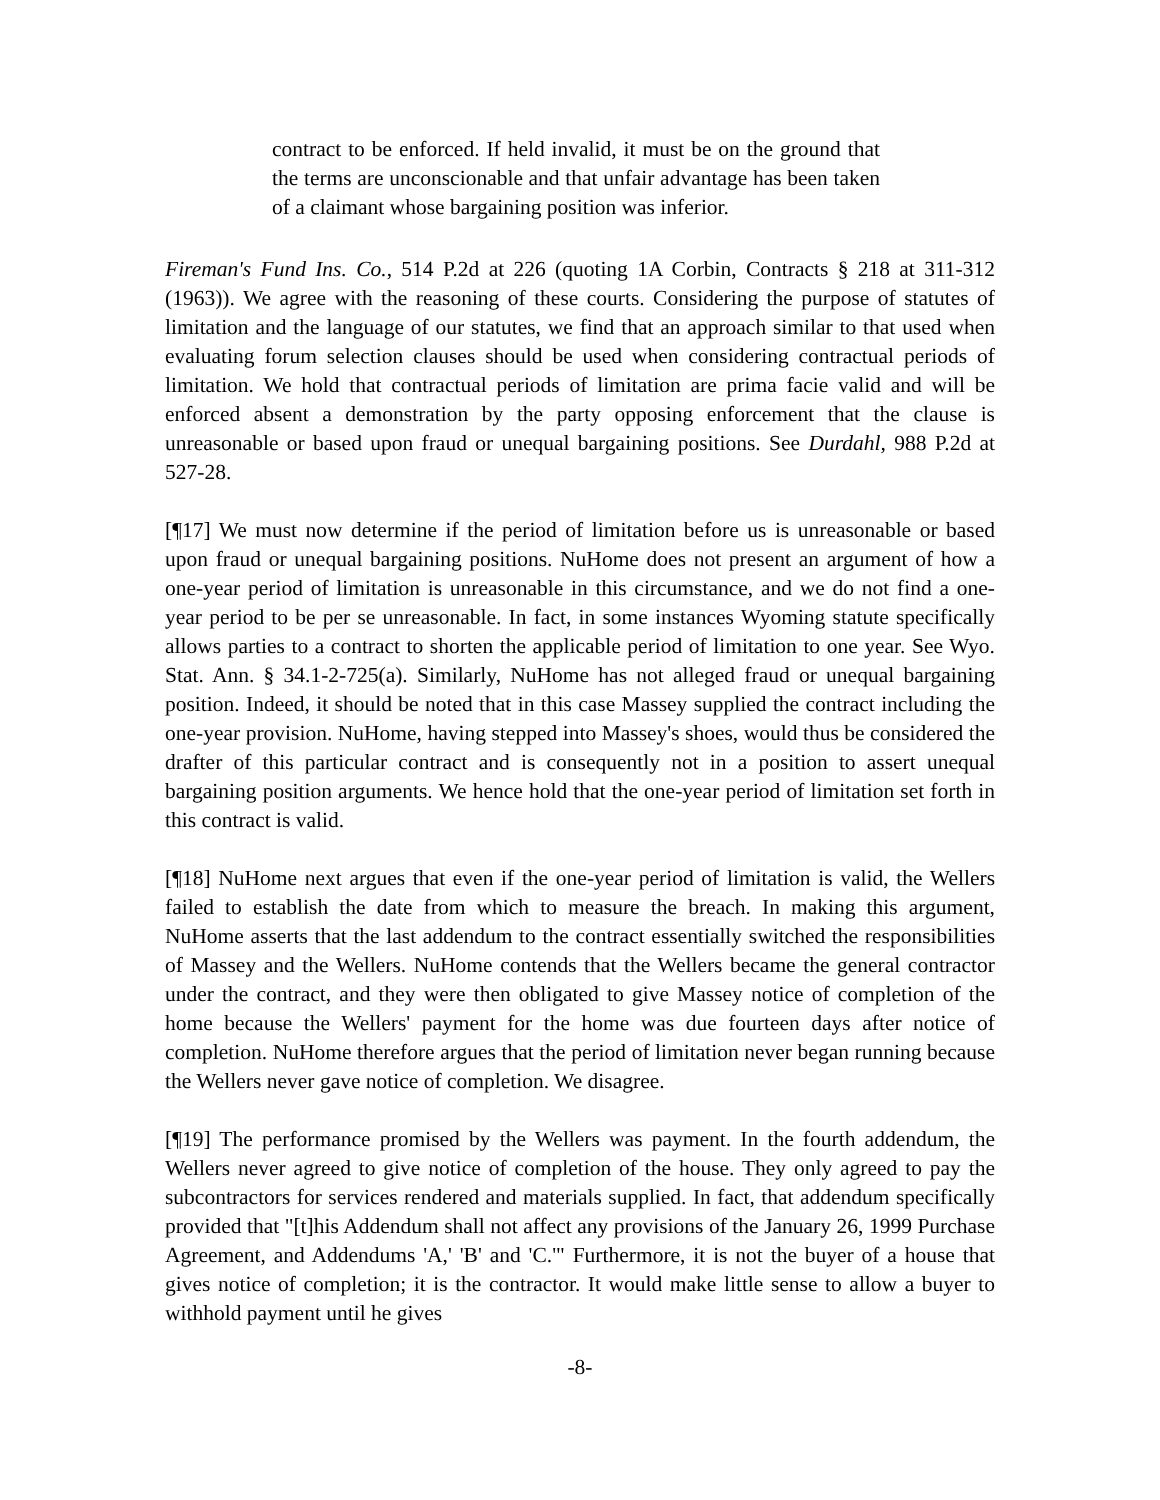contract to be enforced. If held invalid, it must be on the ground that the terms are unconscionable and that unfair advantage has been taken of a claimant whose bargaining position was inferior.
Fireman's Fund Ins. Co., 514 P.2d at 226 (quoting 1A Corbin, Contracts § 218 at 311-312 (1963)). We agree with the reasoning of these courts. Considering the purpose of statutes of limitation and the language of our statutes, we find that an approach similar to that used when evaluating forum selection clauses should be used when considering contractual periods of limitation. We hold that contractual periods of limitation are prima facie valid and will be enforced absent a demonstration by the party opposing enforcement that the clause is unreasonable or based upon fraud or unequal bargaining positions. See Durdahl, 988 P.2d at 527-28.
[¶17] We must now determine if the period of limitation before us is unreasonable or based upon fraud or unequal bargaining positions. NuHome does not present an argument of how a one-year period of limitation is unreasonable in this circumstance, and we do not find a one-year period to be per se unreasonable. In fact, in some instances Wyoming statute specifically allows parties to a contract to shorten the applicable period of limitation to one year. See Wyo. Stat. Ann. § 34.1-2-725(a). Similarly, NuHome has not alleged fraud or unequal bargaining position. Indeed, it should be noted that in this case Massey supplied the contract including the one-year provision. NuHome, having stepped into Massey's shoes, would thus be considered the drafter of this particular contract and is consequently not in a position to assert unequal bargaining position arguments. We hence hold that the one-year period of limitation set forth in this contract is valid.
[¶18] NuHome next argues that even if the one-year period of limitation is valid, the Wellers failed to establish the date from which to measure the breach. In making this argument, NuHome asserts that the last addendum to the contract essentially switched the responsibilities of Massey and the Wellers. NuHome contends that the Wellers became the general contractor under the contract, and they were then obligated to give Massey notice of completion of the home because the Wellers' payment for the home was due fourteen days after notice of completion. NuHome therefore argues that the period of limitation never began running because the Wellers never gave notice of completion. We disagree.
[¶19] The performance promised by the Wellers was payment. In the fourth addendum, the Wellers never agreed to give notice of completion of the house. They only agreed to pay the subcontractors for services rendered and materials supplied. In fact, that addendum specifically provided that "[t]his Addendum shall not affect any provisions of the January 26, 1999 Purchase Agreement, and Addendums 'A,' 'B' and 'C.'" Furthermore, it is not the buyer of a house that gives notice of completion; it is the contractor. It would make little sense to allow a buyer to withhold payment until he gives
-8-